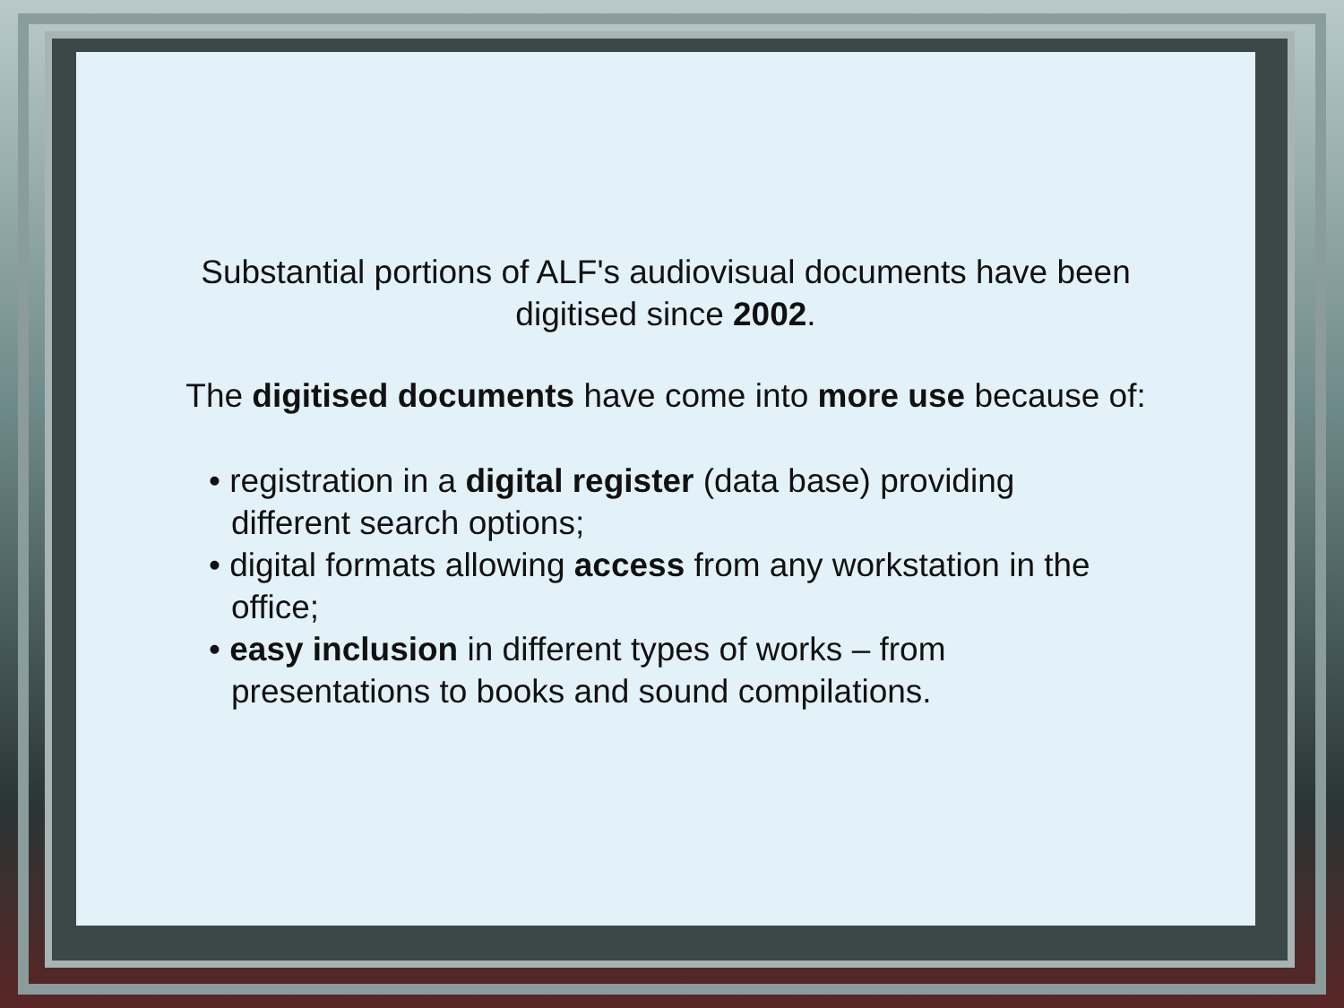Substantial portions of ALF's audiovisual documents have been
digitised since 2002.
The digitised documents have come into more use because of:
• registration in a digital register (data base) providing different search options;
• digital formats allowing access from any workstation in the office;
• easy inclusion in different types of works – from presentations to books and sound compilations.